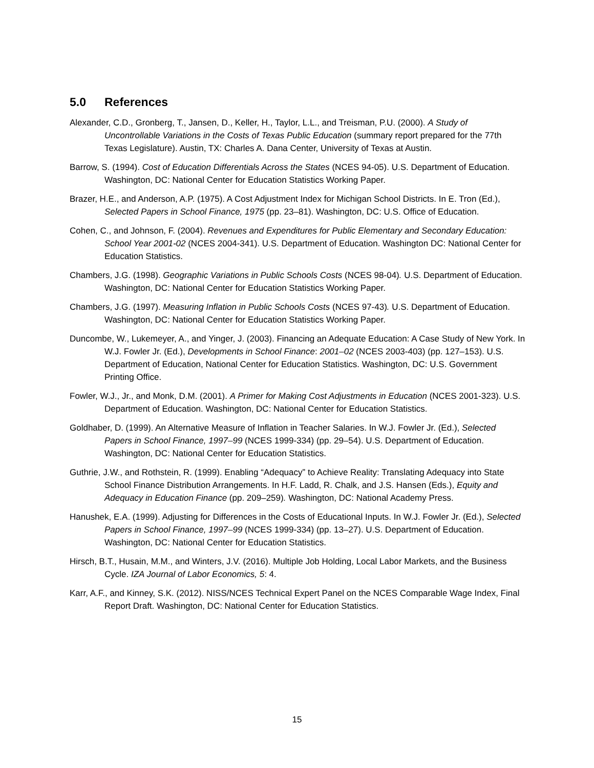5.0 References
Alexander, C.D., Gronberg, T., Jansen, D., Keller, H., Taylor, L.L., and Treisman, P.U. (2000). A Study of Uncontrollable Variations in the Costs of Texas Public Education (summary report prepared for the 77th Texas Legislature). Austin, TX: Charles A. Dana Center, University of Texas at Austin.
Barrow, S. (1994). Cost of Education Differentials Across the States (NCES 94-05). U.S. Department of Education. Washington, DC: National Center for Education Statistics Working Paper.
Brazer, H.E., and Anderson, A.P. (1975). A Cost Adjustment Index for Michigan School Districts. In E. Tron (Ed.), Selected Papers in School Finance, 1975 (pp. 23–81). Washington, DC: U.S. Office of Education.
Cohen, C., and Johnson, F. (2004). Revenues and Expenditures for Public Elementary and Secondary Education: School Year 2001-02 (NCES 2004-341). U.S. Department of Education. Washington DC: National Center for Education Statistics.
Chambers, J.G. (1998). Geographic Variations in Public Schools Costs (NCES 98-04). U.S. Department of Education. Washington, DC: National Center for Education Statistics Working Paper.
Chambers, J.G. (1997). Measuring Inflation in Public Schools Costs (NCES 97-43). U.S. Department of Education. Washington, DC: National Center for Education Statistics Working Paper.
Duncombe, W., Lukemeyer, A., and Yinger, J. (2003). Financing an Adequate Education: A Case Study of New York. In W.J. Fowler Jr. (Ed.), Developments in School Finance: 2001–02 (NCES 2003-403) (pp. 127–153). U.S. Department of Education, National Center for Education Statistics. Washington, DC: U.S. Government Printing Office.
Fowler, W.J., Jr., and Monk, D.M. (2001). A Primer for Making Cost Adjustments in Education (NCES 2001-323). U.S. Department of Education. Washington, DC: National Center for Education Statistics.
Goldhaber, D. (1999). An Alternative Measure of Inflation in Teacher Salaries. In W.J. Fowler Jr. (Ed.), Selected Papers in School Finance, 1997–99 (NCES 1999-334) (pp. 29–54). U.S. Department of Education. Washington, DC: National Center for Education Statistics.
Guthrie, J.W., and Rothstein, R. (1999). Enabling “Adequacy” to Achieve Reality: Translating Adequacy into State School Finance Distribution Arrangements. In H.F. Ladd, R. Chalk, and J.S. Hansen (Eds.), Equity and Adequacy in Education Finance (pp. 209–259). Washington, DC: National Academy Press.
Hanushek, E.A. (1999). Adjusting for Differences in the Costs of Educational Inputs. In W.J. Fowler Jr. (Ed.), Selected Papers in School Finance, 1997–99 (NCES 1999-334) (pp. 13–27). U.S. Department of Education. Washington, DC: National Center for Education Statistics.
Hirsch, B.T., Husain, M.M., and Winters, J.V. (2016). Multiple Job Holding, Local Labor Markets, and the Business Cycle. IZA Journal of Labor Economics, 5: 4.
Karr, A.F., and Kinney, S.K. (2012). NISS/NCES Technical Expert Panel on the NCES Comparable Wage Index, Final Report Draft. Washington, DC: National Center for Education Statistics.
15